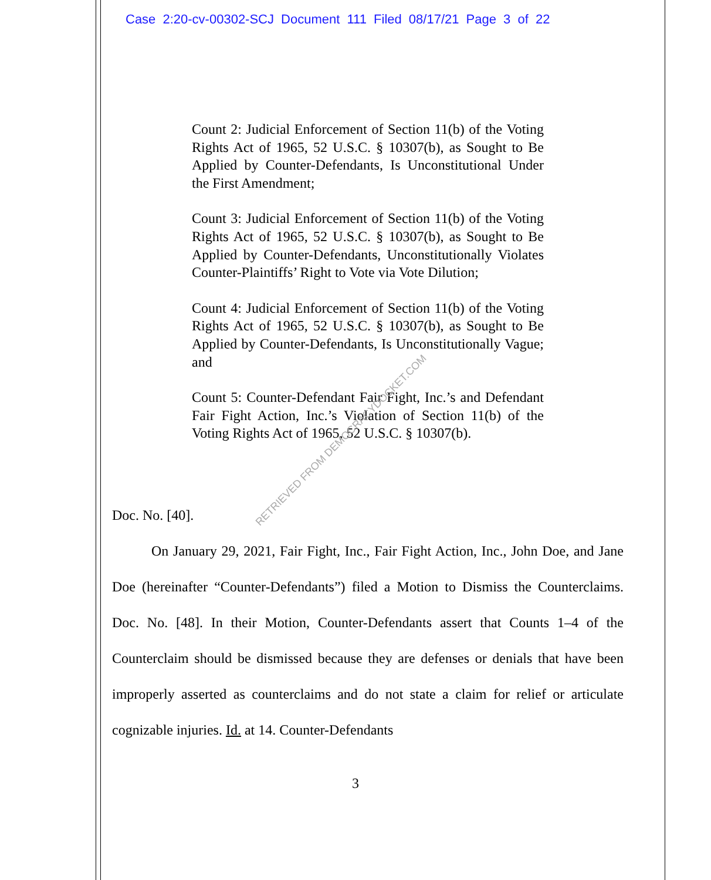Case 2:20-cv-00302-SCJ Document 111 Filed 08/17/21 Page 3 of 22
Count 2: Judicial Enforcement of Section 11(b) of the Voting Rights Act of 1965, 52 U.S.C. § 10307(b), as Sought to Be Applied by Counter-Defendants, Is Unconstitutional Under the First Amendment;
Count 3: Judicial Enforcement of Section 11(b) of the Voting Rights Act of 1965, 52 U.S.C. § 10307(b), as Sought to Be Applied by Counter-Defendants, Unconstitutionally Violates Counter-Plaintiffs’ Right to Vote via Vote Dilution;
Count 4: Judicial Enforcement of Section 11(b) of the Voting Rights Act of 1965, 52 U.S.C. § 10307(b), as Sought to Be Applied by Counter-Defendants, Is Unconstitutionally Vague; and
Count 5: Counter-Defendant Fair Fight, Inc.’s and Defendant Fair Fight Action, Inc.’s Violation of Section 11(b) of the Voting Rights Act of 1965, 52 U.S.C. § 10307(b).
Doc. No. [40].
On January 29, 2021, Fair Fight, Inc., Fair Fight Action, Inc., John Doe, and Jane Doe (hereinafter “Counter-Defendants”) filed a Motion to Dismiss the Counterclaims. Doc. No. [48]. In their Motion, Counter-Defendants assert that Counts 1–4 of the Counterclaim should be dismissed because they are defenses or denials that have been improperly asserted as counterclaims and do not state a claim for relief or articulate cognizable injuries. Id. at 14. Counter-Defendants
3
RETRIEVED FROM DEMOCRACYDOCKET.COM